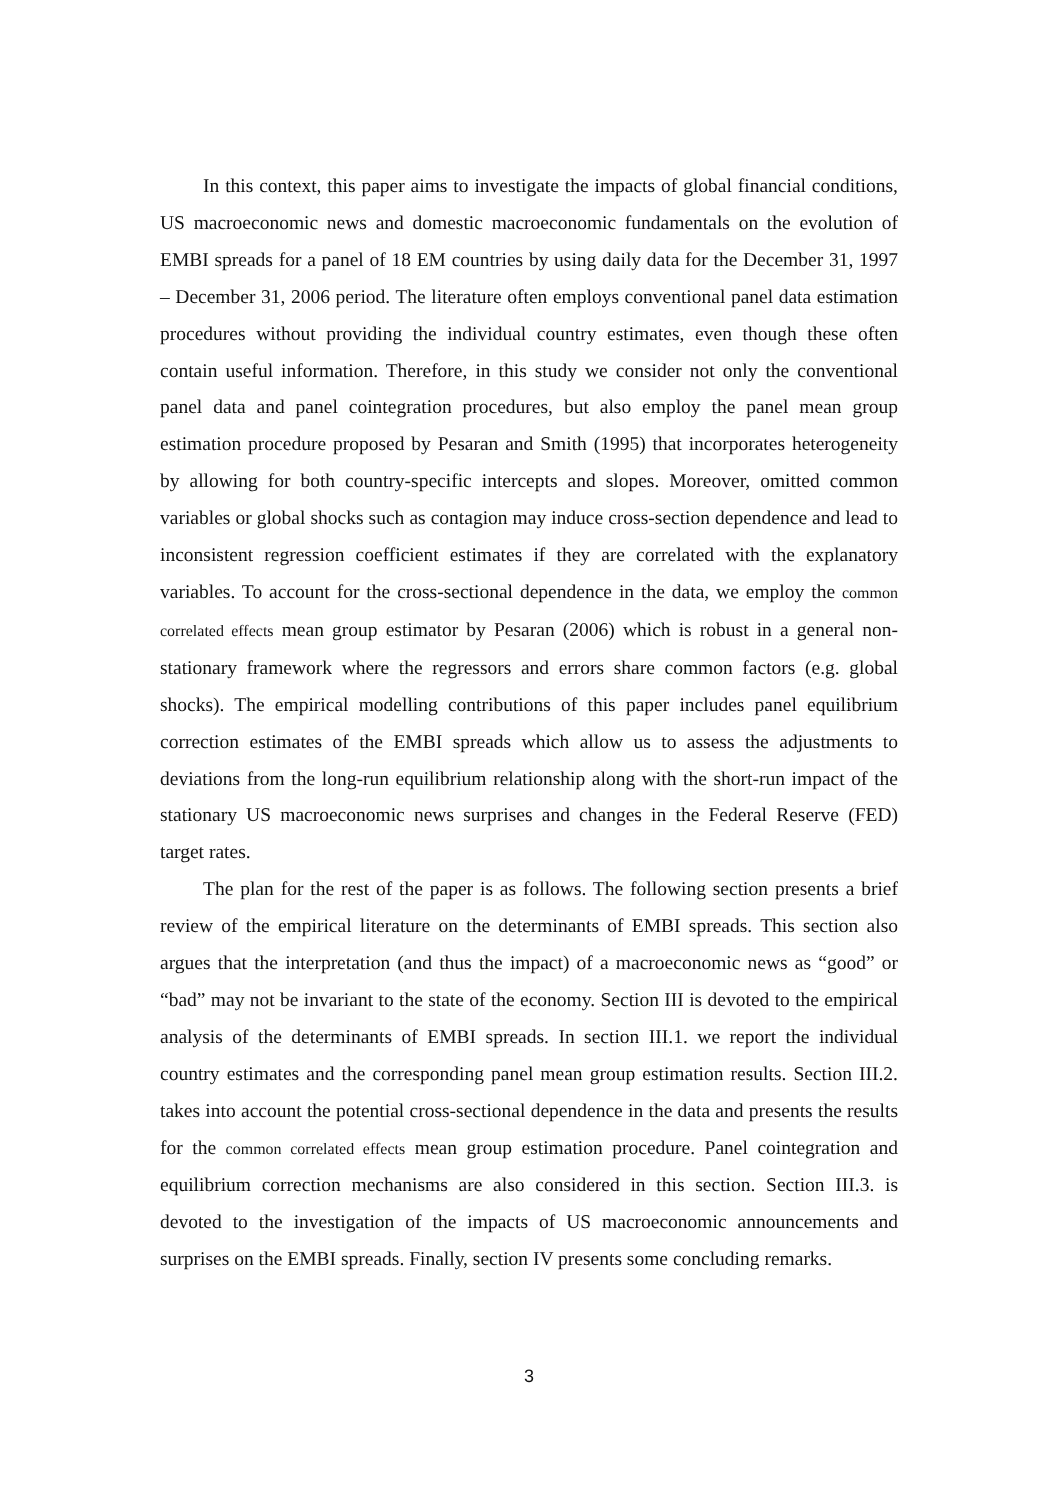In this context, this paper aims to investigate the impacts of global financial conditions, US macroeconomic news and domestic macroeconomic fundamentals on the evolution of EMBI spreads for a panel of 18 EM countries by using daily data for the December 31, 1997 – December 31, 2006 period. The literature often employs conventional panel data estimation procedures without providing the individual country estimates, even though these often contain useful information. Therefore, in this study we consider not only the conventional panel data and panel cointegration procedures, but also employ the panel mean group estimation procedure proposed by Pesaran and Smith (1995) that incorporates heterogeneity by allowing for both country-specific intercepts and slopes. Moreover, omitted common variables or global shocks such as contagion may induce cross-section dependence and lead to inconsistent regression coefficient estimates if they are correlated with the explanatory variables. To account for the cross-sectional dependence in the data, we employ the common correlated effects mean group estimator by Pesaran (2006) which is robust in a general non-stationary framework where the regressors and errors share common factors (e.g. global shocks). The empirical modelling contributions of this paper includes panel equilibrium correction estimates of the EMBI spreads which allow us to assess the adjustments to deviations from the long-run equilibrium relationship along with the short-run impact of the stationary US macroeconomic news surprises and changes in the Federal Reserve (FED) target rates.
The plan for the rest of the paper is as follows. The following section presents a brief review of the empirical literature on the determinants of EMBI spreads. This section also argues that the interpretation (and thus the impact) of a macroeconomic news as “good” or “bad” may not be invariant to the state of the economy. Section III is devoted to the empirical analysis of the determinants of EMBI spreads. In section III.1. we report the individual country estimates and the corresponding panel mean group estimation results. Section III.2. takes into account the potential cross-sectional dependence in the data and presents the results for the common correlated effects mean group estimation procedure. Panel cointegration and equilibrium correction mechanisms are also considered in this section. Section III.3. is devoted to the investigation of the impacts of US macroeconomic announcements and surprises on the EMBI spreads. Finally, section IV presents some concluding remarks.
3